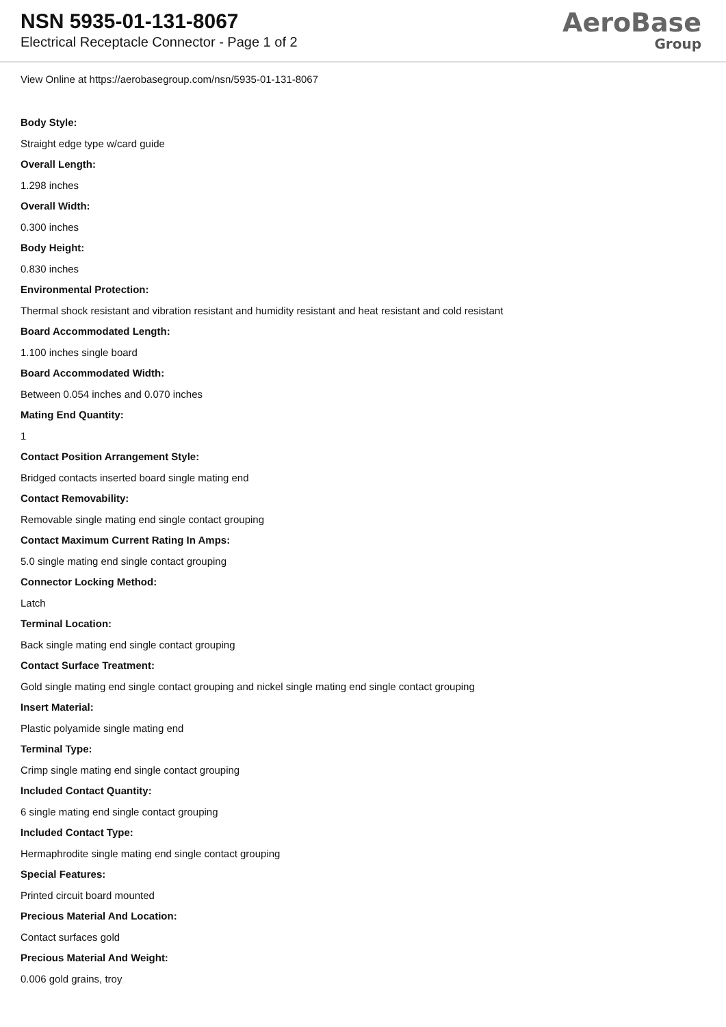NSN 5935-01-131-8067
Electrical Receptacle Connector - Page 1 of 2
AeroBase
Group
View Online at https://aerobasegroup.com/nsn/5935-01-131-8067
Body Style:
Straight edge type w/card guide
Overall Length:
1.298 inches
Overall Width:
0.300 inches
Body Height:
0.830 inches
Environmental Protection:
Thermal shock resistant and vibration resistant and humidity resistant and heat resistant and cold resistant
Board Accommodated Length:
1.100 inches single board
Board Accommodated Width:
Between 0.054 inches and 0.070 inches
Mating End Quantity:
1
Contact Position Arrangement Style:
Bridged contacts inserted board single mating end
Contact Removability:
Removable single mating end single contact grouping
Contact Maximum Current Rating In Amps:
5.0 single mating end single contact grouping
Connector Locking Method:
Latch
Terminal Location:
Back single mating end single contact grouping
Contact Surface Treatment:
Gold single mating end single contact grouping and nickel single mating end single contact grouping
Insert Material:
Plastic polyamide single mating end
Terminal Type:
Crimp single mating end single contact grouping
Included Contact Quantity:
6 single mating end single contact grouping
Included Contact Type:
Hermaphrodite single mating end single contact grouping
Special Features:
Printed circuit board mounted
Precious Material And Location:
Contact surfaces gold
Precious Material And Weight:
0.006 gold grains, troy